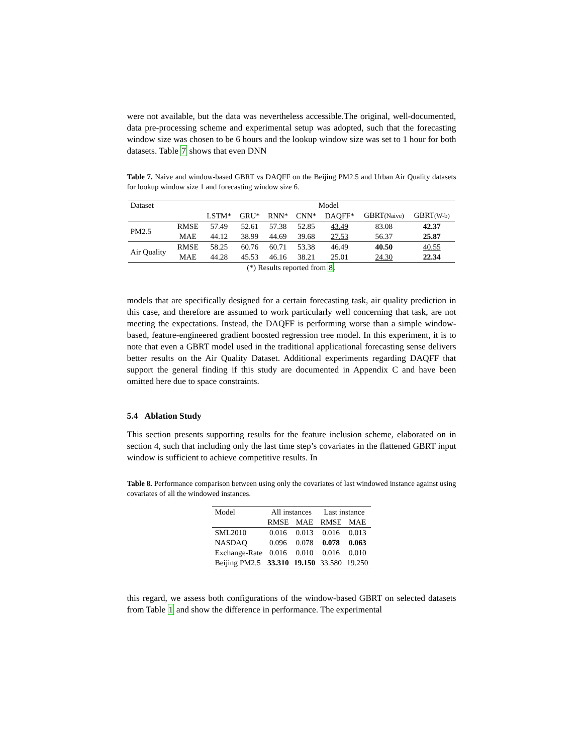were not available, but the data was nevertheless accessible.The original, well-documented, data pre-processing scheme and experimental setup was adopted, such that the forecasting window size was chosen to be 6 hours and the lookup window size was set to 1 hour for both datasets. Table 7 shows that even DNN
Table 7. Naive and window-based GBRT vs DAQFF on the Beijing PM2.5 and Urban Air Quality datasets for lookup window size 1 and forecasting window size 6.
| Dataset | | Model | | | | | | |
| | | LSTM* | GRU* | RNN* | CNN* | DAQFF* | GBRT (Naive) | GBRT (W-b) |
| PM2.5 | RMSE | 57.49 | 52.61 | 57.38 | 52.85 | 43.49 | 83.08 | 42.37 |
| | MAE | 44.12 | 38.99 | 44.69 | 39.68 | 27.53 | 56.37 | 25.87 |
| Air Quality | RMSE | 58.25 | 60.76 | 60.71 | 53.38 | 46.49 | 40.50 | 40.55 |
| | MAE | 44.28 | 45.53 | 46.16 | 38.21 | 25.01 | 24.30 | 22.34 |
| (*) Results reported from 8 . | | | | | | | | |
models that are specifically designed for a certain forecasting task, air quality prediction in this case, and therefore are assumed to work particularly well concerning that task, are not meeting the expectations. Instead, the DAQFF is performing worse than a simple window-based, feature-engineered gradient boosted regression tree model. In this experiment, it is to note that even a GBRT model used in the traditional applicational forecasting sense delivers better results on the Air Quality Dataset. Additional experiments regarding DAQFF that support the general finding if this study are documented in Appendix C and have been omitted here due to space constraints.
5.4 Ablation Study
This section presents supporting results for the feature inclusion scheme, elaborated on in section 4, such that including only the last time step’s covariates in the flattened GBRT input window is sufficient to achieve competitive results. In
Table 8. Performance comparison between using only the covariates of last windowed instance against using covariates of all the windowed instances.
| Model | All instances | | Last instance | |
| | RMSE | MAE | RMSE | MAE |
| SML2010 | 0.016 | 0.013 | 0.016 | 0.013 |
| NASDAQ | 0.096 | 0.078 | 0.078 | 0.063 |
| Exchange-Rate | 0.016 | 0.010 | 0.016 | 0.010 |
| Beijing PM2.5 | 33.310 | 19.150 | 33.580 | 19.250 |
this regard, we assess both configurations of the window-based GBRT on selected datasets from Table 1 and show the difference in performance. The experimental